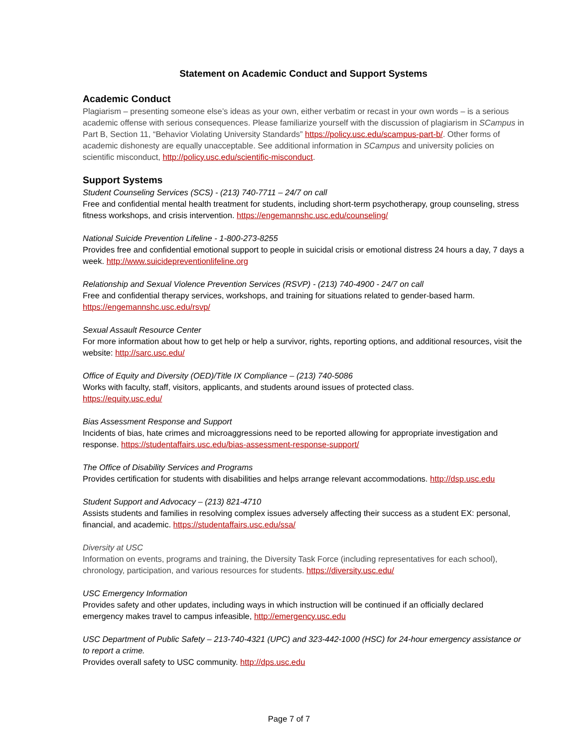Statement on Academic Conduct and Support Systems
Academic Conduct
Plagiarism – presenting someone else’s ideas as your own, either verbatim or recast in your own words – is a serious academic offense with serious consequences. Please familiarize yourself with the discussion of plagiarism in SCampus in Part B, Section 11, “Behavior Violating University Standards” https://policy.usc.edu/scampus-part-b/. Other forms of academic dishonesty are equally unacceptable. See additional information in SCampus and university policies on scientific misconduct, http://policy.usc.edu/scientific-misconduct.
Support Systems
Student Counseling Services (SCS) - (213) 740-7711 – 24/7 on call
Free and confidential mental health treatment for students, including short-term psychotherapy, group counseling, stress fitness workshops, and crisis intervention. https://engemannshc.usc.edu/counseling/
National Suicide Prevention Lifeline - 1-800-273-8255
Provides free and confidential emotional support to people in suicidal crisis or emotional distress 24 hours a day, 7 days a week. http://www.suicidepreventionlifeline.org
Relationship and Sexual Violence Prevention Services (RSVP) - (213) 740-4900 - 24/7 on call
Free and confidential therapy services, workshops, and training for situations related to gender-based harm.
https://engemannshc.usc.edu/rsvp/
Sexual Assault Resource Center
For more information about how to get help or help a survivor, rights, reporting options, and additional resources, visit the website: http://sarc.usc.edu/
Office of Equity and Diversity (OED)/Title IX Compliance – (213) 740-5086
Works with faculty, staff, visitors, applicants, and students around issues of protected class.
https://equity.usc.edu/
Bias Assessment Response and Support
Incidents of bias, hate crimes and microaggressions need to be reported allowing for appropriate investigation and response. https://studentaffairs.usc.edu/bias-assessment-response-support/
The Office of Disability Services and Programs
Provides certification for students with disabilities and helps arrange relevant accommodations. http://dsp.usc.edu
Student Support and Advocacy – (213) 821-4710
Assists students and families in resolving complex issues adversely affecting their success as a student EX: personal, financial, and academic. https://studentaffairs.usc.edu/ssa/
Diversity at USC
Information on events, programs and training, the Diversity Task Force (including representatives for each school), chronology, participation, and various resources for students. https://diversity.usc.edu/
USC Emergency Information
Provides safety and other updates, including ways in which instruction will be continued if an officially declared emergency makes travel to campus infeasible, http://emergency.usc.edu
USC Department of Public Safety – 213-740-4321 (UPC) and 323-442-1000 (HSC) for 24-hour emergency assistance or to report a crime.
Provides overall safety to USC community. http://dps.usc.edu
Page 7 of 7